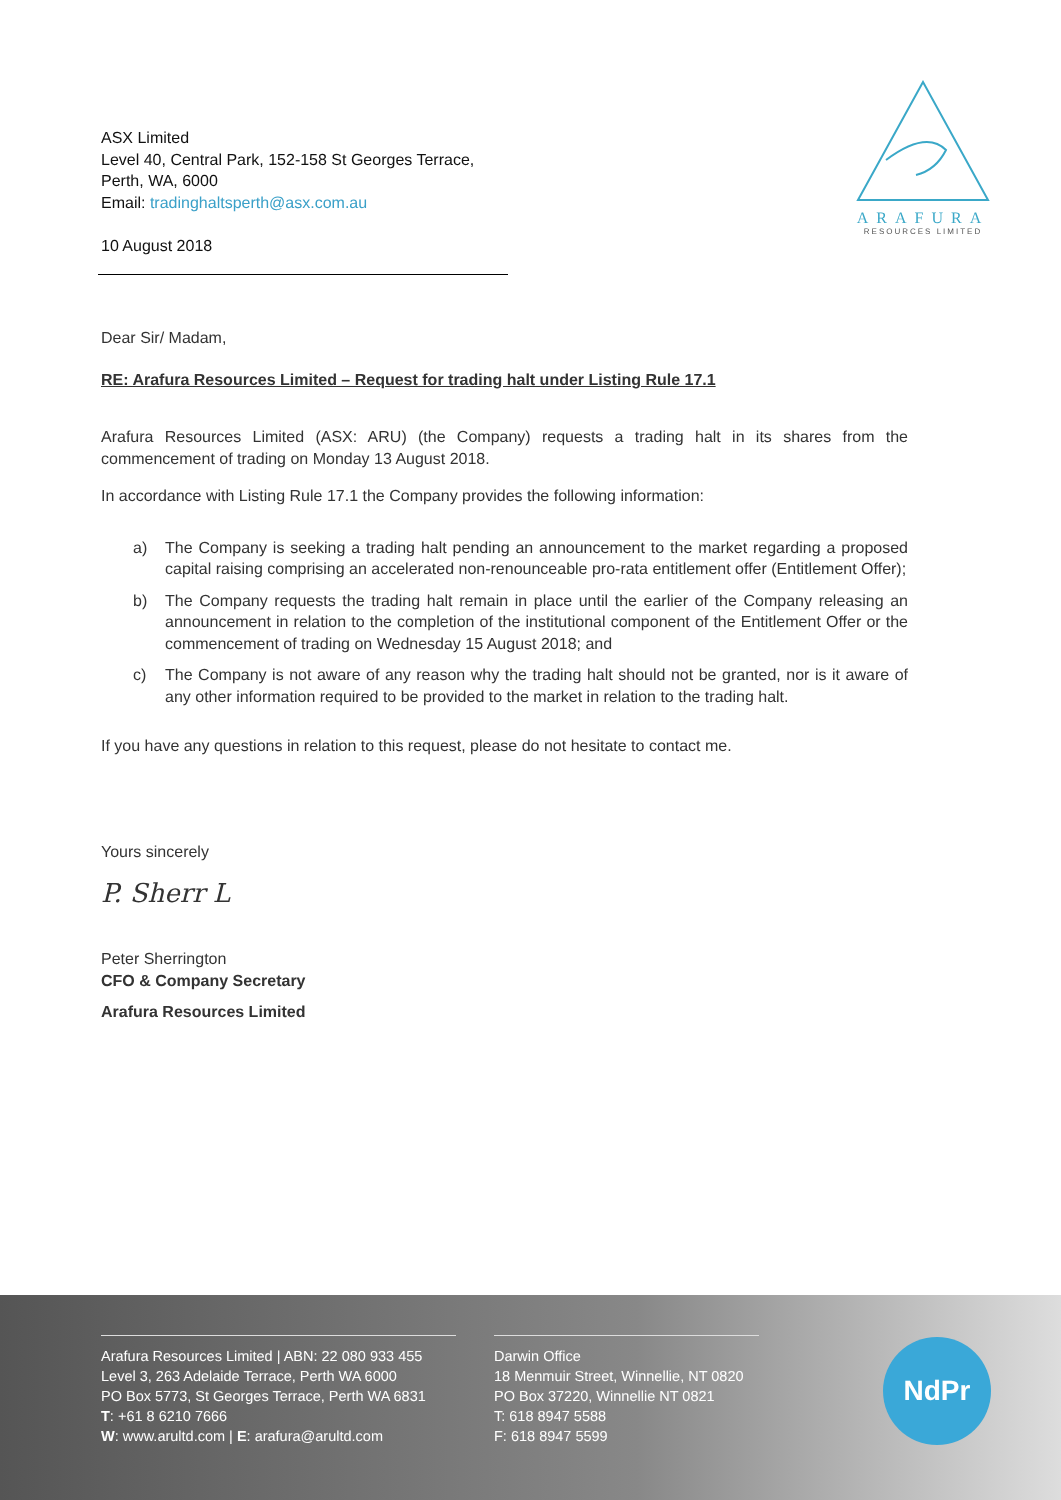ASX Limited
Level 40, Central Park, 152-158 St Georges Terrace,
Perth, WA, 6000
Email: tradinghaltsperth@asx.com.au
10 August 2018
ARAFURA
RESOURCES LIMITED
Dear Sir/ Madam,
RE: Arafura Resources Limited – Request for trading halt under Listing Rule 17.1
Arafura Resources Limited (ASX: ARU) (the Company) requests a trading halt in its shares from the commencement of trading on Monday 13 August 2018.
In accordance with Listing Rule 17.1 the Company provides the following information:
a) The Company is seeking a trading halt pending an announcement to the market regarding a proposed capital raising comprising an accelerated non-renounceable pro-rata entitlement offer (Entitlement Offer);
b) The Company requests the trading halt remain in place until the earlier of the Company releasing an announcement in relation to the completion of the institutional component of the Entitlement Offer or the commencement of trading on Wednesday 15 August 2018; and
c) The Company is not aware of any reason why the trading halt should not be granted, nor is it aware of any other information required to be provided to the market in relation to the trading halt.
If you have any questions in relation to this request, please do not hesitate to contact me.
Yours sincerely
P. Sherr L
Peter Sherrington
CFO & Company Secretary
Arafura Resources Limited
Arafura Resources Limited | ABN: 22 080 933 455
Level 3, 263 Adelaide Terrace, Perth WA 6000
PO Box 5773, St Georges Terrace, Perth WA 6831
T: +61 8 6210 7666
W: www.arultd.com | E: arafura@arultd.com
Darwin Office
18 Menmuir Street, Winnellie, NT 0820
PO Box 37220, Winnellie NT 0821
T: 618 8947 5588
F: 618 8947 5599
NdPr